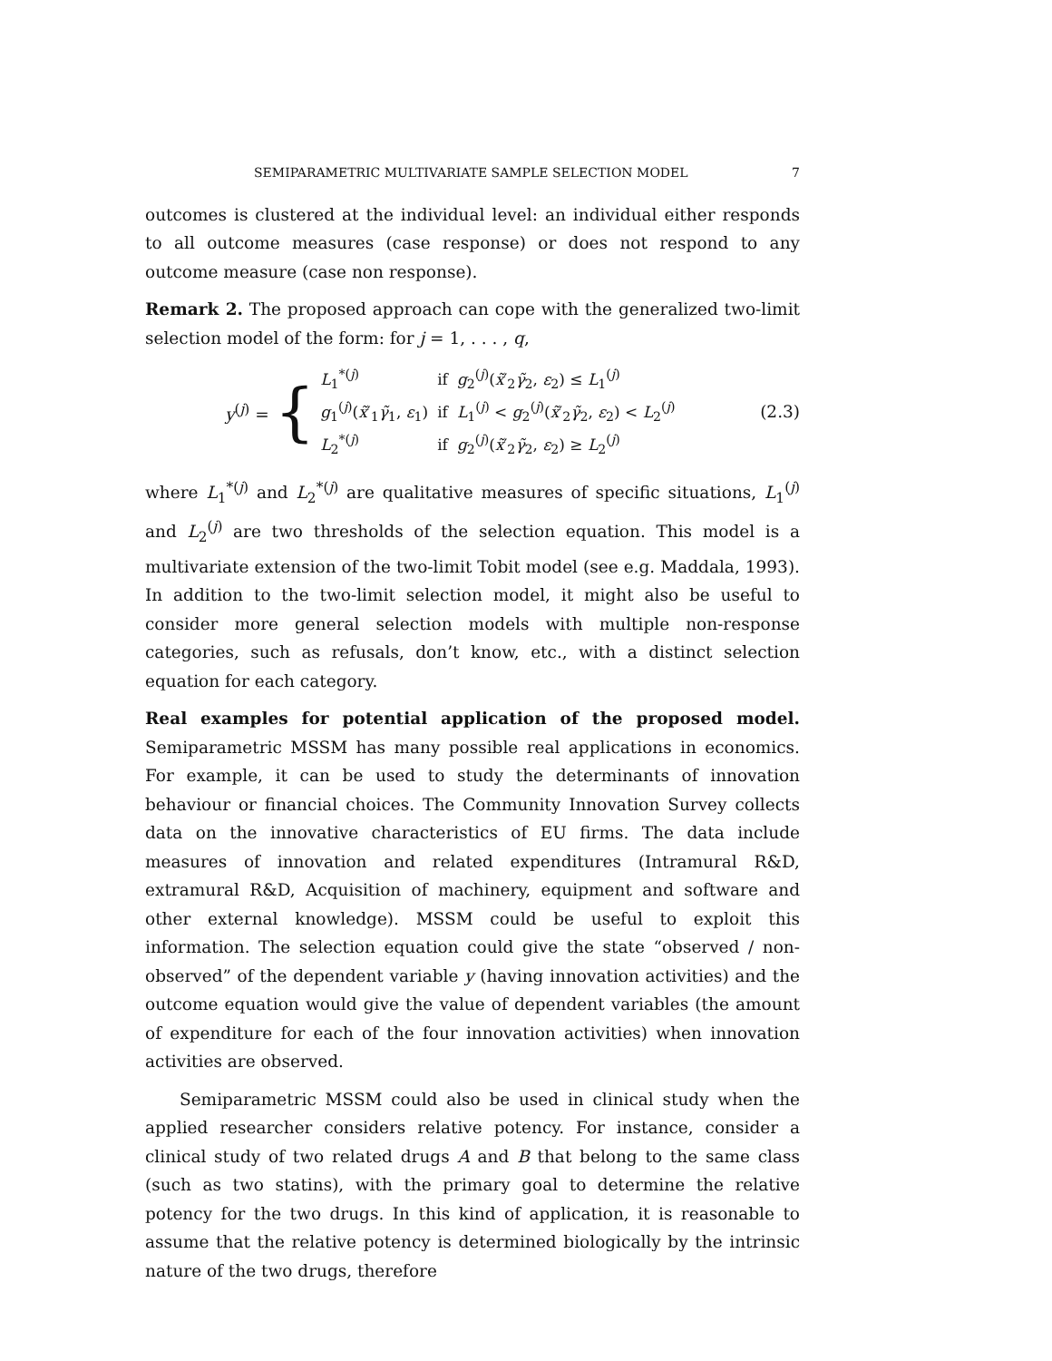SEMIPARAMETRIC MULTIVARIATE SAMPLE SELECTION MODEL 7
outcomes is clustered at the individual level: an individual either responds to all outcome measures (case response) or does not respond to any outcome measure (case non response).
Remark 2. The proposed approach can cope with the generalized two-limit selection model of the form: for j = 1, . . . , q,
y<sup>(j)</sup> = {
| L<sub>1</sub><sup>*(j)</sup> | if | g<sub>2</sub><sup>(j)</sup>( x̃ ′<sub>2</sub> γ̃<sub>2</sub>, ε<sub>2</sub>) ≤ L<sub>1</sub><sup>(j)</sup> |
| g<sub>1</sub><sup>(j)</sup>( x̃ ′<sub>1</sub> γ̃<sub>1</sub>, ε<sub>1</sub>) | if | L<sub>1</sub><sup>(j)</sup> < g<sub>2</sub><sup>(j)</sup>( x̃ ′<sub>2</sub> γ̃<sub>2</sub>, ε<sub>2</sub>) < L<sub>2</sub><sup>(j)</sup> |
| L<sub>2</sub><sup>*(j)</sup> | if | g<sub>2</sub><sup>(j)</sup>( x̃ ′<sub>2</sub> γ̃<sub>2</sub>, ε<sub>2</sub>) ≥ L<sub>2</sub><sup>(j)</sup> |
(2.3)
where L<sub>1</sub><sup>*(j)</sup> and L<sub>2</sub><sup>*(j)</sup> are qualitative measures of specific situations, L<sub>1</sub><sup>(j)</sup> and L<sub>2</sub><sup>(j)</sup> are two thresholds of the selection equation. This model is a multivariate extension of the two-limit Tobit model (see e.g. Maddala, 1993). In addition to the two-limit selection model, it might also be useful to consider more general selection models with multiple non-response categories, such as refusals, don’t know, etc., with a distinct selection equation for each category.
Real examples for potential application of the proposed model. Semiparametric MSSM has many possible real applications in economics. For example, it can be used to study the determinants of innovation behaviour or financial choices. The Community Innovation Survey collects data on the innovative characteristics of EU firms. The data include measures of innovation and related expenditures (Intramural R&D, extramural R&D, Acquisition of machinery, equipment and software and other external knowledge). MSSM could be useful to exploit this information. The selection equation could give the state “observed / non-observed” of the dependent variable y (having innovation activities) and the outcome equation would give the value of dependent variables (the amount of expenditure for each of the four innovation activities) when innovation activities are observed.
Semiparametric MSSM could also be used in clinical study when the applied researcher considers relative potency. For instance, consider a clinical study of two related drugs A and B that belong to the same class (such as two statins), with the primary goal to determine the relative potency for the two drugs. In this kind of application, it is reasonable to assume that the relative potency is determined biologically by the intrinsic nature of the two drugs, therefore